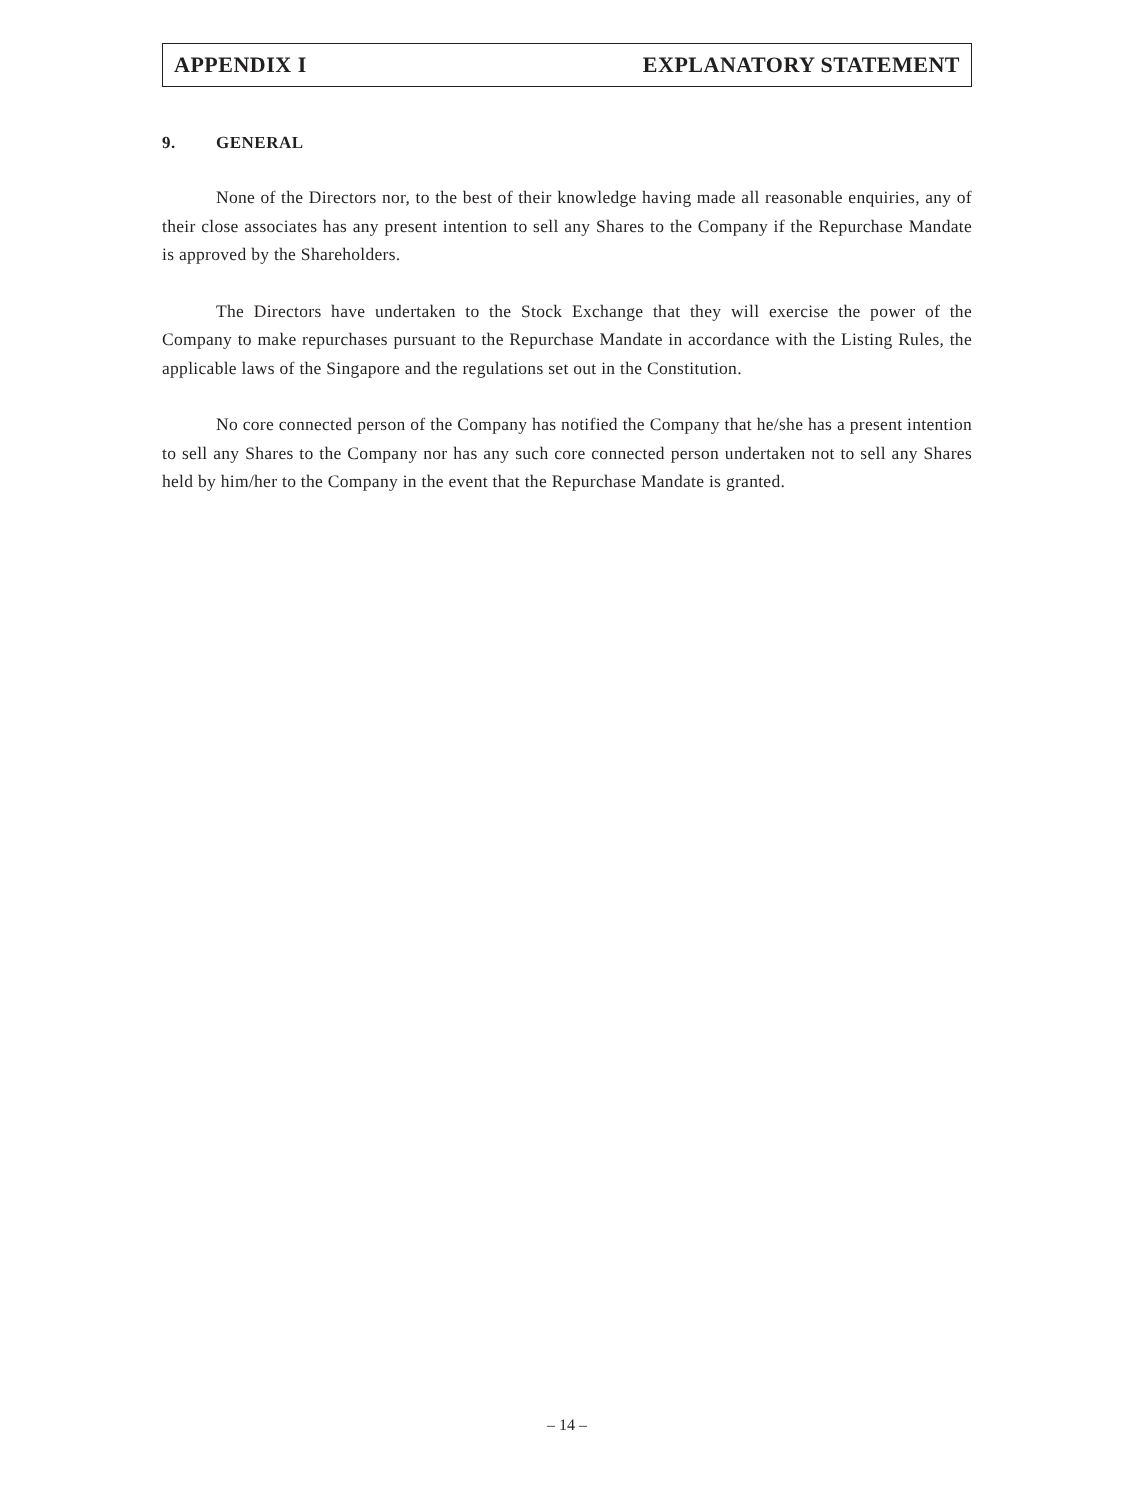APPENDIX I EXPLANATORY STATEMENT
9. GENERAL
None of the Directors nor, to the best of their knowledge having made all reasonable enquiries, any of their close associates has any present intention to sell any Shares to the Company if the Repurchase Mandate is approved by the Shareholders.
The Directors have undertaken to the Stock Exchange that they will exercise the power of the Company to make repurchases pursuant to the Repurchase Mandate in accordance with the Listing Rules, the applicable laws of the Singapore and the regulations set out in the Constitution.
No core connected person of the Company has notified the Company that he/she has a present intention to sell any Shares to the Company nor has any such core connected person undertaken not to sell any Shares held by him/her to the Company in the event that the Repurchase Mandate is granted.
– 14 –